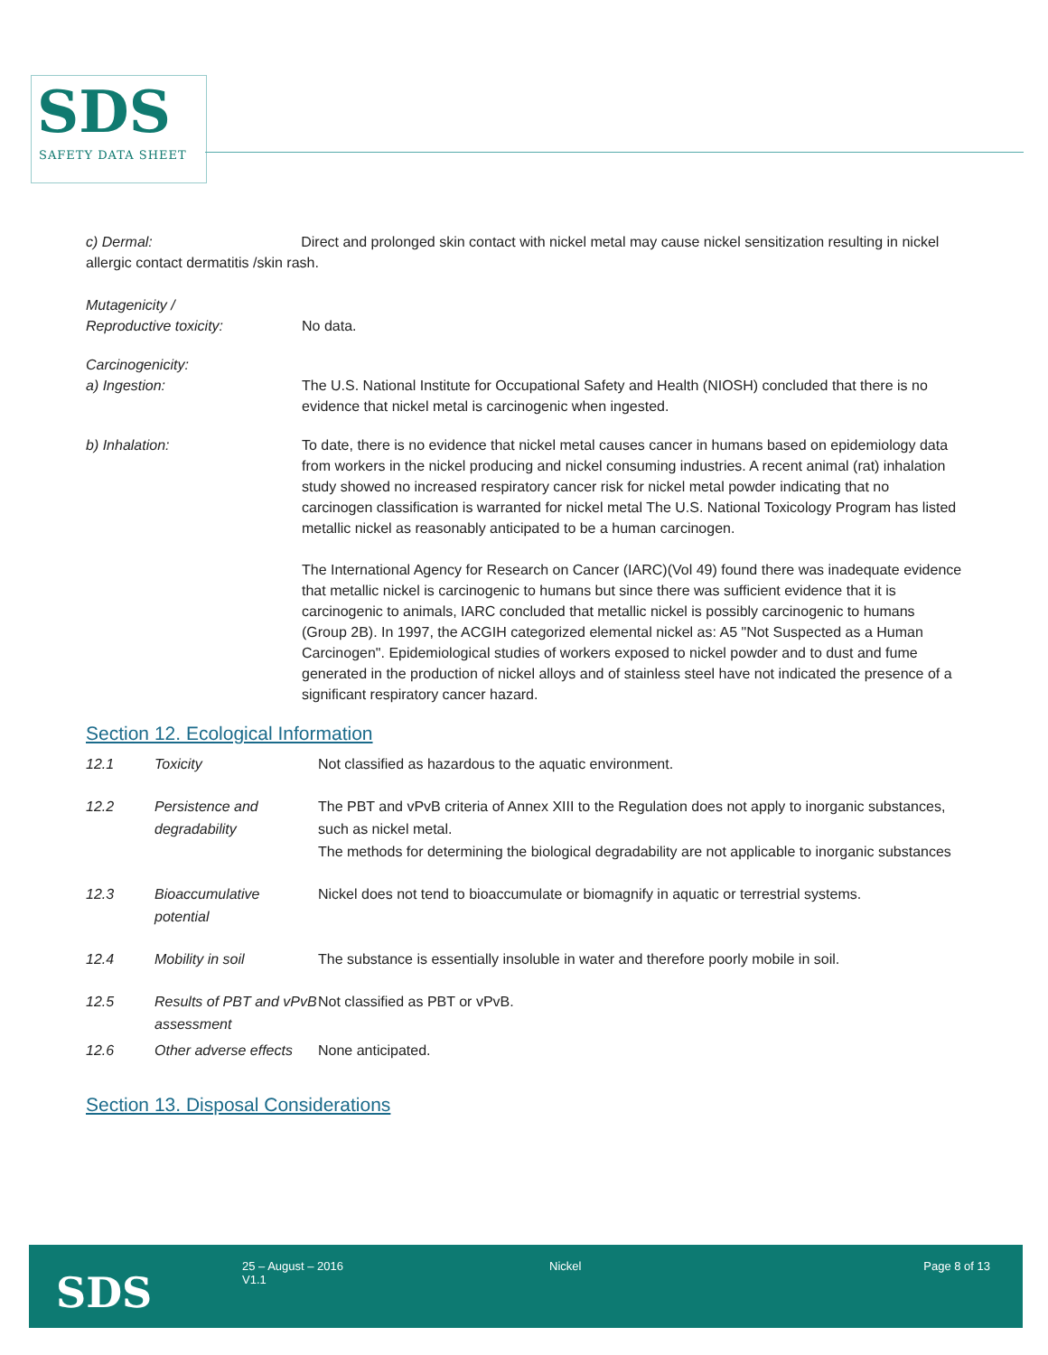SDS
SAFETY DATA SHEET
c) Dermal: Direct and prolonged skin contact with nickel metal may cause nickel sensitization resulting in nickel allergic contact dermatitis /skin rash.
Mutagenicity /
Reproductive toxicity:
No data.
Carcinogenicity:
a) Ingestion:
The U.S. National Institute for Occupational Safety and Health (NIOSH) concluded that there is no evidence that nickel metal is carcinogenic when ingested.
b) Inhalation: To date, there is no evidence that nickel metal causes cancer in humans based on epidemiology data from workers in the nickel producing and nickel consuming industries. A recent animal (rat) inhalation study showed no increased respiratory cancer risk for nickel metal powder indicating that no carcinogen classification is warranted for nickel metal The U.S. National Toxicology Program has listed metallic nickel as reasonably anticipated to be a human carcinogen.
The International Agency for Research on Cancer (IARC)(Vol 49) found there was inadequate evidence that metallic nickel is carcinogenic to humans but since there was sufficient evidence that it is carcinogenic to animals, IARC concluded that metallic nickel is possibly carcinogenic to humans (Group 2B). In 1997, the ACGIH categorized elemental nickel as: A5 "Not Suspected as a Human Carcinogen". Epidemiological studies of workers exposed to nickel powder and to dust and fume generated in the production of nickel alloys and of stainless steel have not indicated the presence of a significant respiratory cancer hazard.
Section 12. Ecological Information
| 12.1 | Toxicity | Not classified as hazardous to the aquatic environment. |
| 12.2 | Persistence and degradability | The PBT and vPvB criteria of Annex XIII to the Regulation does not apply to inorganic substances, such as nickel metal. The methods for determining the biological degradability are not applicable to inorganic substances |
| 12.3 | Bioaccumulative potential | Nickel does not tend to bioaccumulate or biomagnify in aquatic or terrestrial systems. |
| 12.4 | Mobility in soil | The substance is essentially insoluble in water and therefore poorly mobile in soil. |
| 12.5 | Results of PBT and vPvB assessment | Not classified as PBT or vPvB. |
| 12.6 | Other adverse effects | None anticipated. |
Section 13. Disposal Considerations
SDS
25 – August – 2016
V1.1
Nickel Page 8 of 13